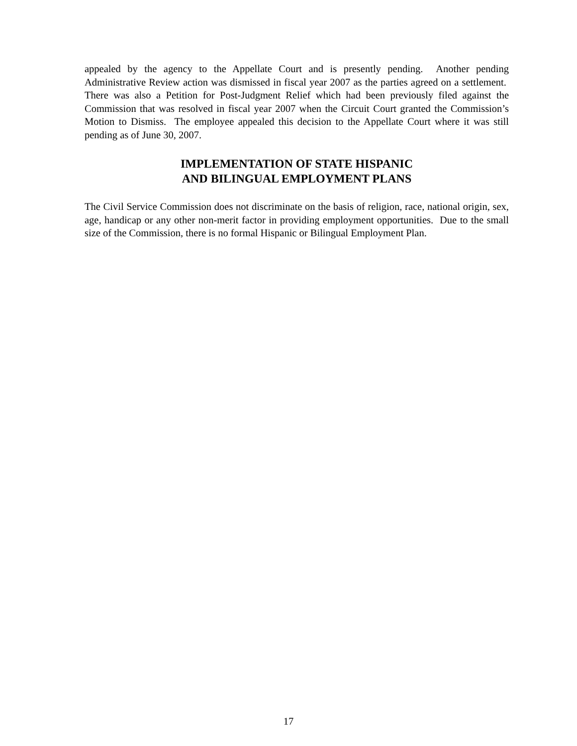appealed by the agency to the Appellate Court and is presently pending. Another pending Administrative Review action was dismissed in fiscal year 2007 as the parties agreed on a settlement. There was also a Petition for Post-Judgment Relief which had been previously filed against the Commission that was resolved in fiscal year 2007 when the Circuit Court granted the Commission’s Motion to Dismiss. The employee appealed this decision to the Appellate Court where it was still pending as of June 30, 2007.
IMPLEMENTATION OF STATE HISPANIC
AND BILINGUAL EMPLOYMENT PLANS
The Civil Service Commission does not discriminate on the basis of religion, race, national origin, sex, age, handicap or any other non-merit factor in providing employment opportunities. Due to the small size of the Commission, there is no formal Hispanic or Bilingual Employment Plan.
17